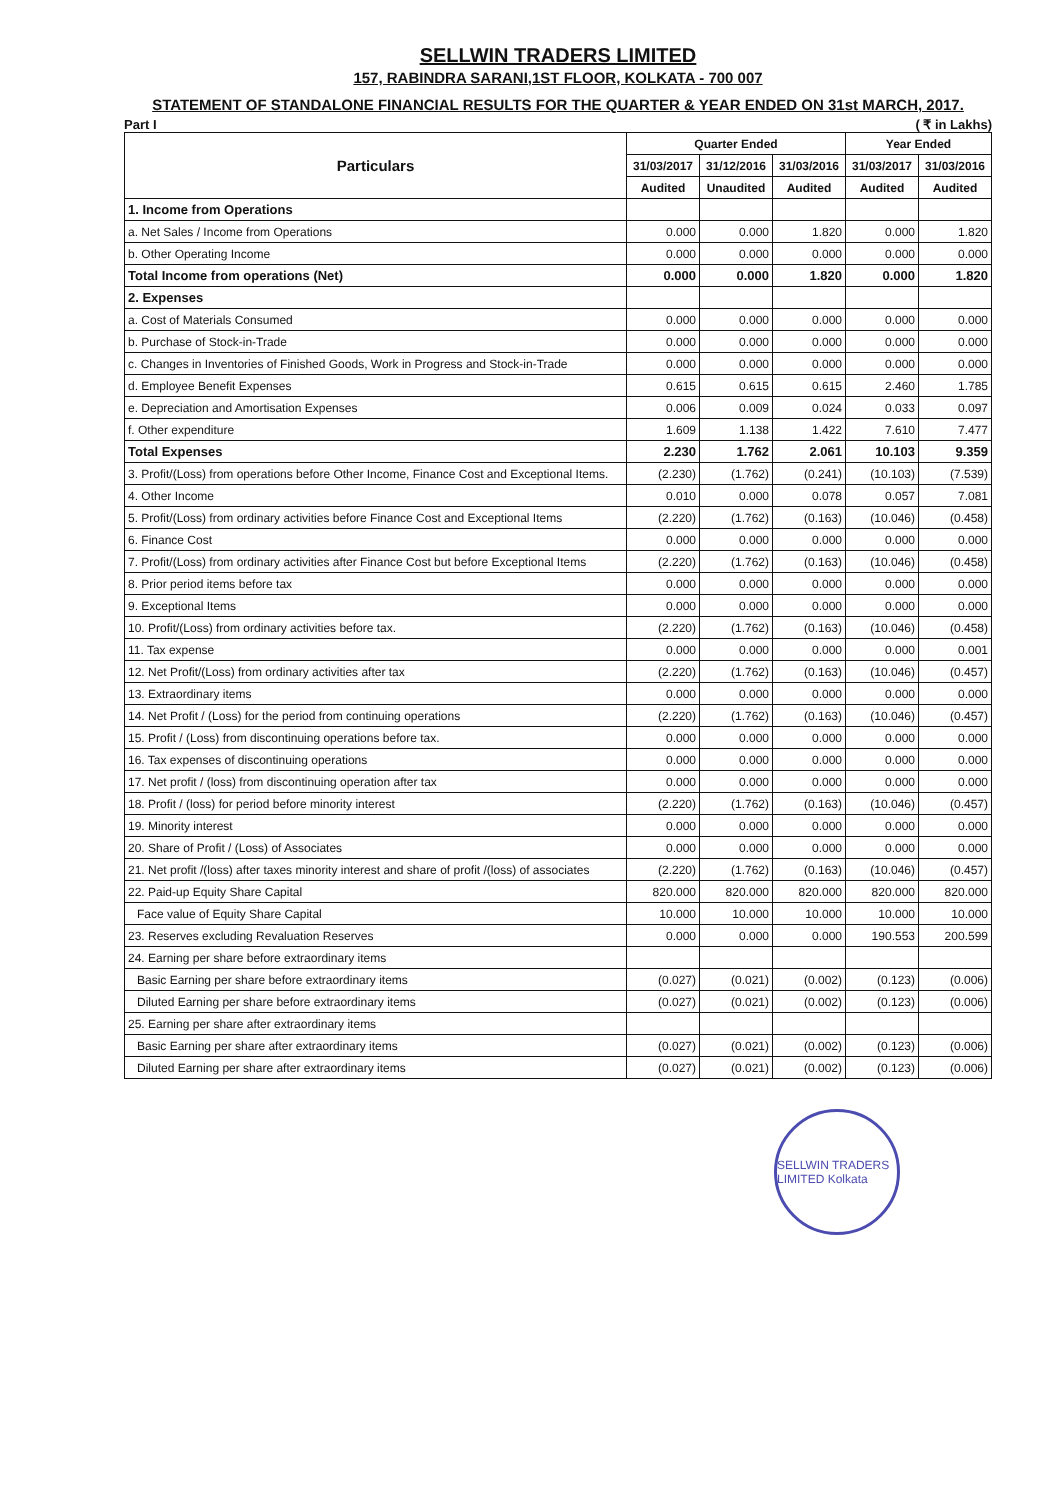SELLWIN TRADERS LIMITED
157, RABINDRA SARANI,1ST FLOOR, KOLKATA - 700 007
STATEMENT OF STANDALONE FINANCIAL RESULTS FOR THE QUARTER & YEAR ENDED ON 31st MARCH, 2017.
Part I ( ₹ in Lakhs)
| Particulars | Quarter Ended | | | Year Ended | |
| --- | --- | --- | --- | --- | --- |
| | 31/03/2017 | 31/12/2016 | 31/03/2016 | 31/03/2017 | 31/03/2016 |
| | Audited | Unaudited | Audited | Audited | Audited |
| 1. Income from Operations | | | | | |
| a. Net Sales / Income from Operations | 0.000 | 0.000 | 1.820 | 0.000 | 1.820 |
| b. Other Operating Income | 0.000 | 0.000 | 0.000 | 0.000 | 0.000 |
| Total Income from operations (Net) | 0.000 | 0.000 | 1.820 | 0.000 | 1.820 |
| 2. Expenses | | | | | |
| a. Cost of Materials Consumed | 0.000 | 0.000 | 0.000 | 0.000 | 0.000 |
| b. Purchase of Stock-in-Trade | 0.000 | 0.000 | 0.000 | 0.000 | 0.000 |
| c. Changes in Inventories of Finished Goods, Work in Progress and Stock-in-Trade | 0.000 | 0.000 | 0.000 | 0.000 | 0.000 |
| d. Employee Benefit Expenses | 0.615 | 0.615 | 0.615 | 2.460 | 1.785 |
| e. Depreciation and Amortisation Expenses | 0.006 | 0.009 | 0.024 | 0.033 | 0.097 |
| f. Other expenditure | 1.609 | 1.138 | 1.422 | 7.610 | 7.477 |
| Total Expenses | 2.230 | 1.762 | 2.061 | 10.103 | 9.359 |
| 3. Profit/(Loss) from operations before Other Income, Finance Cost and Exceptional Items. | (2.230) | (1.762) | (0.241) | (10.103) | (7.539) |
| 4. Other Income | 0.010 | 0.000 | 0.078 | 0.057 | 7.081 |
| 5. Profit/(Loss) from ordinary activities before Finance Cost and Exceptional Items | (2.220) | (1.762) | (0.163) | (10.046) | (0.458) |
| 6. Finance Cost | 0.000 | 0.000 | 0.000 | 0.000 | 0.000 |
| 7. Profit/(Loss) from ordinary activities after Finance Cost but before Exceptional Items | (2.220) | (1.762) | (0.163) | (10.046) | (0.458) |
| 8. Prior period items before tax | 0.000 | 0.000 | 0.000 | 0.000 | 0.000 |
| 9. Exceptional Items | 0.000 | 0.000 | 0.000 | 0.000 | 0.000 |
| 10. Profit/(Loss) from ordinary activities before tax. | (2.220) | (1.762) | (0.163) | (10.046) | (0.458) |
| 11. Tax expense | 0.000 | 0.000 | 0.000 | 0.000 | 0.001 |
| 12. Net Profit/(Loss) from ordinary activities after tax | (2.220) | (1.762) | (0.163) | (10.046) | (0.457) |
| 13. Extraordinary items | 0.000 | 0.000 | 0.000 | 0.000 | 0.000 |
| 14. Net Profit / (Loss) for the period from continuing operations | (2.220) | (1.762) | (0.163) | (10.046) | (0.457) |
| 15. Profit / (Loss) from discontinuing operations before tax. | 0.000 | 0.000 | 0.000 | 0.000 | 0.000 |
| 16. Tax expenses of discontinuing operations | 0.000 | 0.000 | 0.000 | 0.000 | 0.000 |
| 17. Net profit / (loss) from discontinuing operation after tax | 0.000 | 0.000 | 0.000 | 0.000 | 0.000 |
| 18. Profit / (loss) for period before minority interest | (2.220) | (1.762) | (0.163) | (10.046) | (0.457) |
| 19. Minority interest | 0.000 | 0.000 | 0.000 | 0.000 | 0.000 |
| 20. Share of Profit / (Loss) of Associates | 0.000 | 0.000 | 0.000 | 0.000 | 0.000 |
| 21. Net profit /(loss) after taxes minority interest and share of profit /(loss) of associates | (2.220) | (1.762) | (0.163) | (10.046) | (0.457) |
| 22. Paid-up Equity Share Capital | 820.000 | 820.000 | 820.000 | 820.000 | 820.000 |
| Face value of Equity Share Capital | 10.000 | 10.000 | 10.000 | 10.000 | 10.000 |
| 23. Reserves excluding Revaluation Reserves | 0.000 | 0.000 | 0.000 | 190.553 | 200.599 |
| 24. Earning per share before extraordinary items | | | | | |
| Basic Earning per share before extraordinary items | (0.027) | (0.021) | (0.002) | (0.123) | (0.006) |
| Diluted Earning per share before extraordinary items | (0.027) | (0.021) | (0.002) | (0.123) | (0.006) |
| 25. Earning per share after extraordinary items | | | | | |
| Basic Earning per share after extraordinary items | (0.027) | (0.021) | (0.002) | (0.123) | (0.006) |
| Diluted Earning per share after extraordinary items | (0.027) | (0.021) | (0.002) | (0.123) | (0.006) |
SELLWIN TRADERS LIMITED Kolkata